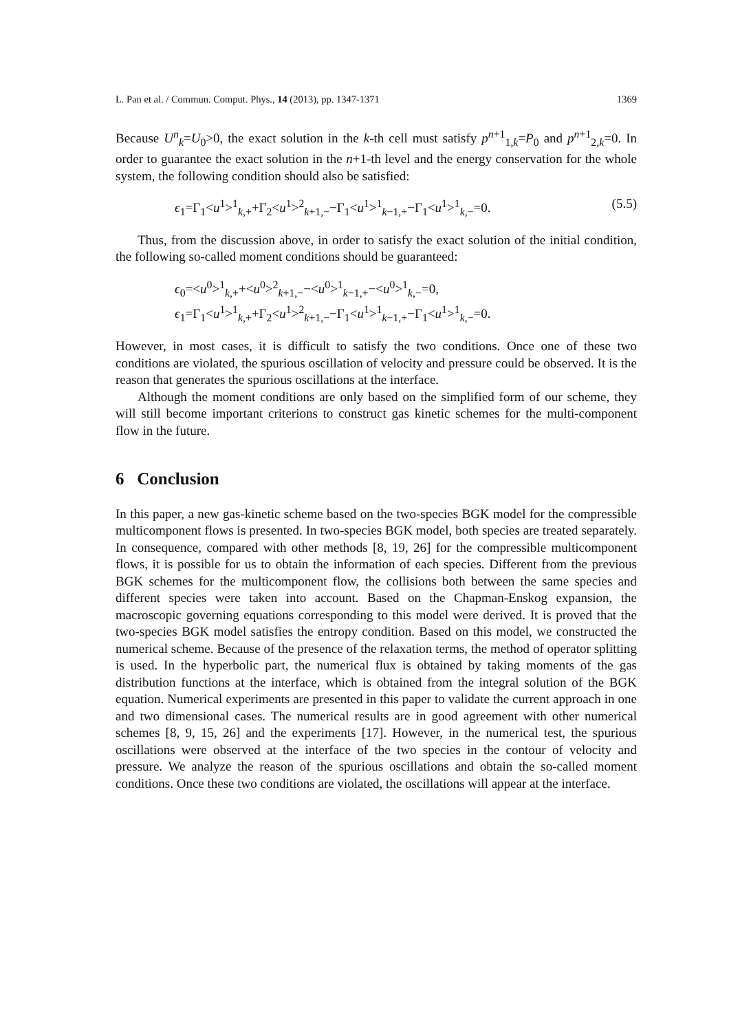L. Pan et al. / Commun. Comput. Phys., 14 (2013), pp. 1347-1371 1369
Because U<sup>n</sup><sub>k</sub>=U<sub>0</sub>>0, the exact solution in the k-th cell must satisfy p<sup>n+1</sup><sub>1,k</sub>=P<sub>0</sub> and p<sup>n+1</sup><sub>2,k</sub>=0. In order to guarantee the exact solution in the n+1-th level and the energy conservation for the whole system, the following condition should also be satisfied:
ϵ<sub>1</sub>=Γ<sub>1</sub><u<sup>1</sup>><sup>1</sup><sub>k,+</sub>+Γ<sub>2</sub><u<sup>1</sup>><sup>2</sup><sub>k+1,−</sub>−Γ<sub>1</sub><u<sup>1</sup>><sup>1</sup><sub>k−1,+</sub>−Γ<sub>1</sub><u<sup>1</sup>><sup>1</sup><sub>k,−</sub>=0. (5.5)
Thus, from the discussion above, in order to satisfy the exact solution of the initial condition, the following so-called moment conditions should be guaranteed:
ϵ<sub>0</sub>=<u<sup>0</sup>><sup>1</sup><sub>k,+</sub>+<u<sup>0</sup>><sup>2</sup><sub>k+1,−</sub>−<u<sup>0</sup>><sup>1</sup><sub>k−1,+</sub>−<u<sup>0</sup>><sup>1</sup><sub>k,−</sub>=0,
ϵ<sub>1</sub>=Γ<sub>1</sub><u<sup>1</sup>><sup>1</sup><sub>k,+</sub>+Γ<sub>2</sub><u<sup>1</sup>><sup>2</sup><sub>k+1,−</sub>−Γ<sub>1</sub><u<sup>1</sup>><sup>1</sup><sub>k−1,+</sub>−Γ<sub>1</sub><u<sup>1</sup>><sup>1</sup><sub>k,−</sub>=0.
However, in most cases, it is difficult to satisfy the two conditions. Once one of these two conditions are violated, the spurious oscillation of velocity and pressure could be observed. It is the reason that generates the spurious oscillations at the interface.
Although the moment conditions are only based on the simplified form of our scheme, they will still become important criterions to construct gas kinetic schemes for the multi-component flow in the future.
6 Conclusion
In this paper, a new gas-kinetic scheme based on the two-species BGK model for the compressible multicomponent flows is presented. In two-species BGK model, both species are treated separately. In consequence, compared with other methods [8, 19, 26] for the compressible multicomponent flows, it is possible for us to obtain the information of each species. Different from the previous BGK schemes for the multicomponent flow, the collisions both between the same species and different species were taken into account. Based on the Chapman-Enskog expansion, the macroscopic governing equations corresponding to this model were derived. It is proved that the two-species BGK model satisfies the entropy condition. Based on this model, we constructed the numerical scheme. Because of the presence of the relaxation terms, the method of operator splitting is used. In the hyperbolic part, the numerical flux is obtained by taking moments of the gas distribution functions at the interface, which is obtained from the integral solution of the BGK equation. Numerical experiments are presented in this paper to validate the current approach in one and two dimensional cases. The numerical results are in good agreement with other numerical schemes [8, 9, 15, 26] and the experiments [17]. However, in the numerical test, the spurious oscillations were observed at the interface of the two species in the contour of velocity and pressure. We analyze the reason of the spurious oscillations and obtain the so-called moment conditions. Once these two conditions are violated, the oscillations will appear at the interface.